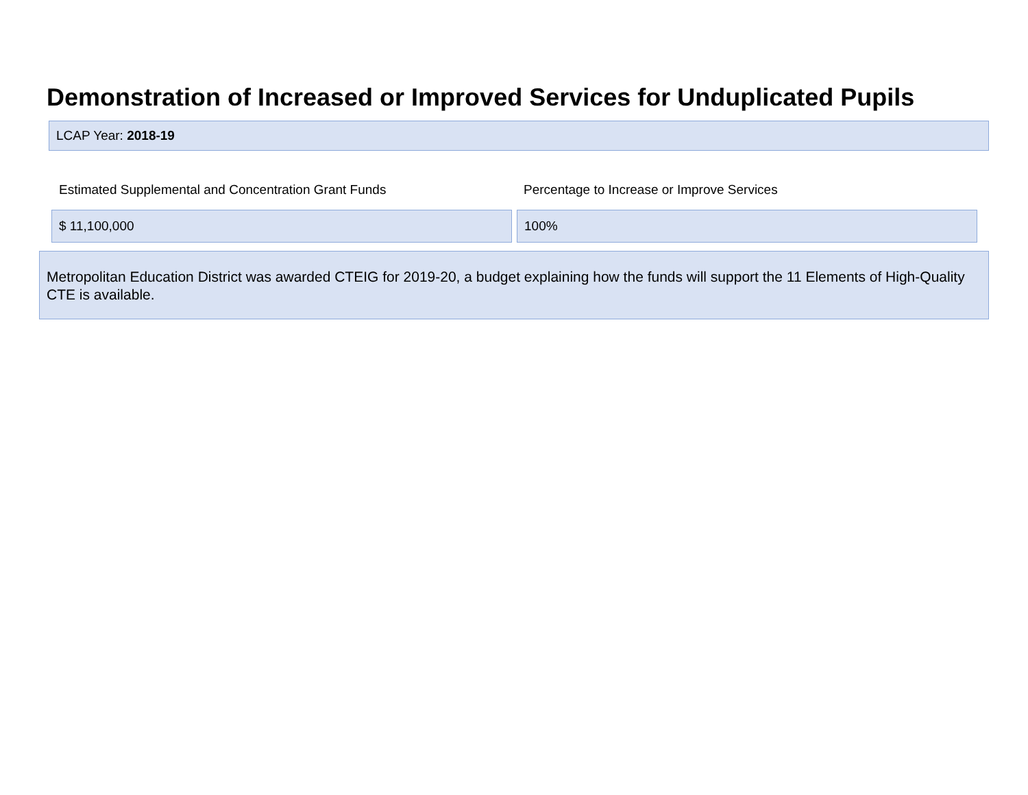Demonstration of Increased or Improved Services for Unduplicated Pupils
LCAP Year: 2018-19
Estimated Supplemental and Concentration Grant Funds Percentage to Increase or Improve Services
$ 11,100,000 100%
Metropolitan Education District was awarded CTEIG for 2019-20, a budget explaining how the funds will support the 11 Elements of High-Quality CTE is available.